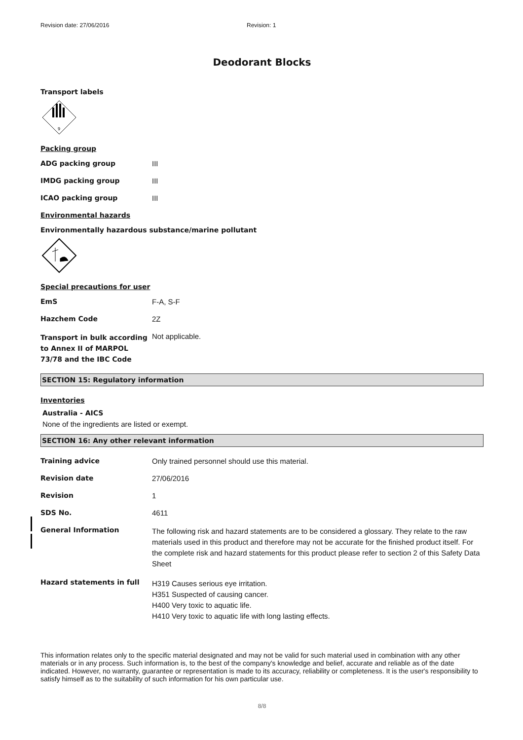Revision date: 27/06/2016 Revision: 1
Deodorant Blocks
Transport labels
9
Packing group
ADG packing group III
IMDG packing group III
ICAO packing group III
Environmental hazards
Environmentally hazardous substance/marine pollutant
Special precautions for user
EmS F-A, S-F
Hazchem Code 2Z
Transport in bulk according to Annex II of MARPOL 73/78 and the IBC Code
Not applicable.
SECTION 15: Regulatory information
Inventories
Australia - AICS
None of the ingredients are listed or exempt.
SECTION 16: Any other relevant information
Training advice Only trained personnel should use this material.
Revision date 27/06/2016
Revision 1
SDS No. 4611
General Information
The following risk and hazard statements are to be considered a glossary. They relate to the raw materials used in this product and therefore may not be accurate for the finished product itself. For the complete risk and hazard statements for this product please refer to section 2 of this Safety Data Sheet
Hazard statements in full
H319 Causes serious eye irritation.
H351 Suspected of causing cancer.
H400 Very toxic to aquatic life.
H410 Very toxic to aquatic life with long lasting effects.
This information relates only to the specific material designated and may not be valid for such material used in combination with any other materials or in any process. Such information is, to the best of the company's knowledge and belief, accurate and reliable as of the date indicated. However, no warranty, guarantee or representation is made to its accuracy, reliability or completeness. It is the user's responsibility to satisfy himself as to the suitability of such information for his own particular use.
8/8